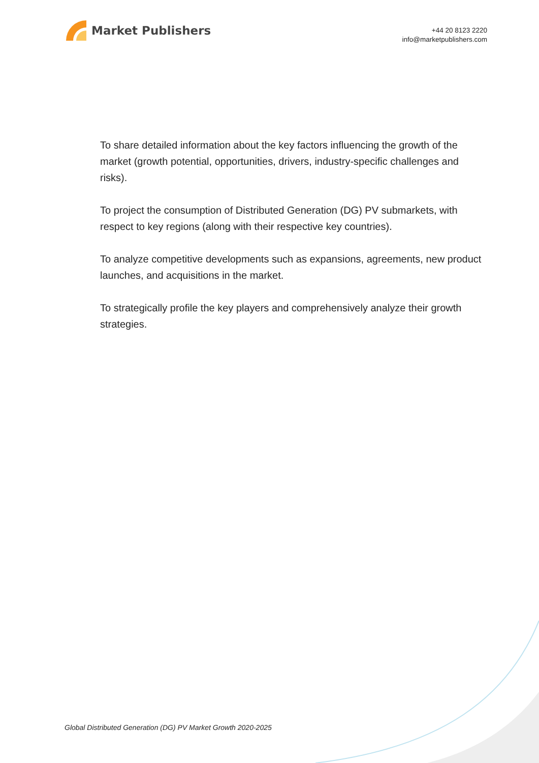Market Publishers
+44 20 8123 2220
info@marketpublishers.com
To share detailed information about the key factors influencing the growth of the market (growth potential, opportunities, drivers, industry-specific challenges and risks).
To project the consumption of Distributed Generation (DG) PV submarkets, with respect to key regions (along with their respective key countries).
To analyze competitive developments such as expansions, agreements, new product launches, and acquisitions in the market.
To strategically profile the key players and comprehensively analyze their growth strategies.
Global Distributed Generation (DG) PV Market Growth 2020-2025